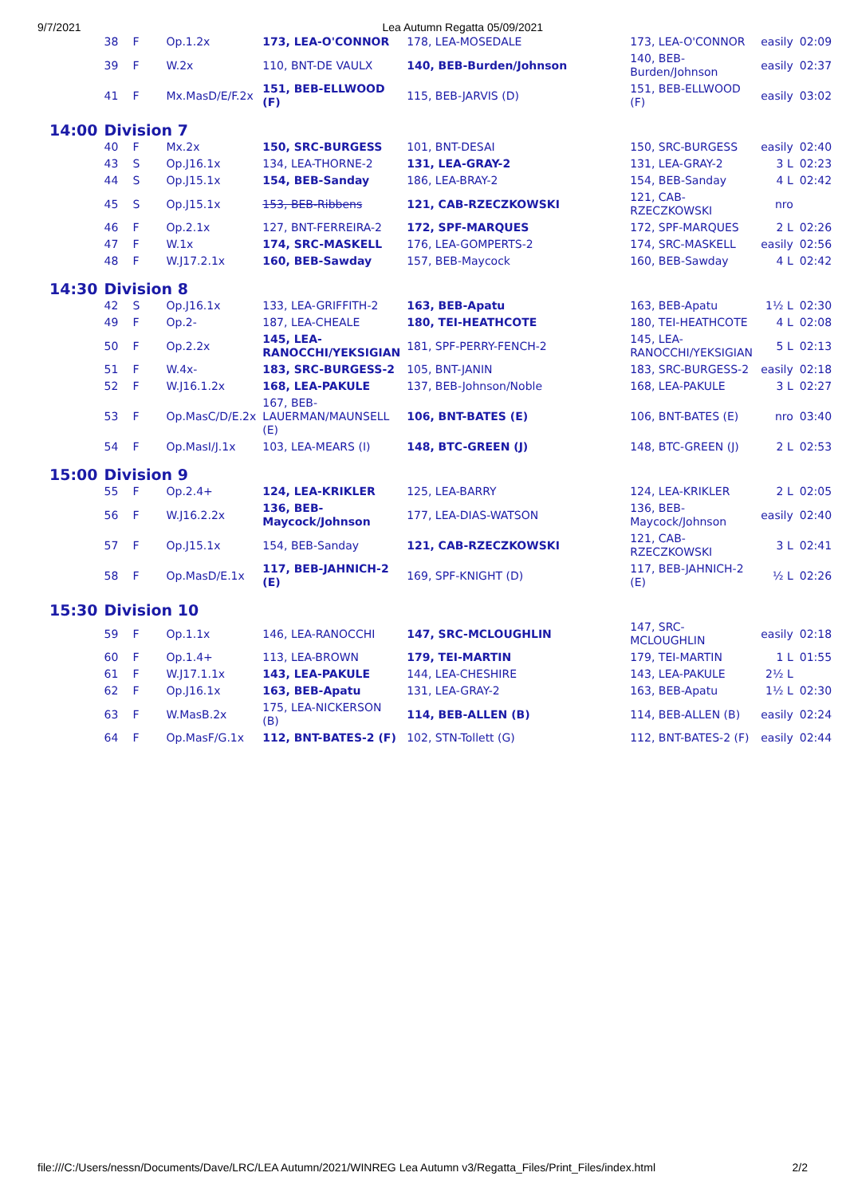9/7/2021 Lea Autumn Regatta 05/09/2021
| | 38 | F | Op.1.2x | 173, LEA-O'CONNOR | 178, LEA-MOSEDALE | 173, LEA-O'CONNOR | easily | 02:09 |
| | 39 | F | W.2x | 110, BNT-DE VAULX | 140, BEB-Burden/Johnson | 140, BEB- Burden/Johnson | easily | 02:37 |
| | 41 | F | Mx.MasD/E/F.2x | 151, BEB-ELLWOOD (F) | 115, BEB-JARVIS (D) | 151, BEB-ELLWOOD (F) | easily | 03:02 |
| 14:00 | Division 7 | | | | | | | |
| | 40 | F | Mx.2x | 150, SRC-BURGESS | 101, BNT-DESAI | 150, SRC-BURGESS | easily | 02:40 |
| | 43 | S | Op.J16.1x | 134, LEA-THORNE-2 | 131, LEA-GRAY-2 | 131, LEA-GRAY-2 | 3 L | 02:23 |
| | 44 | S | Op.J15.1x | 154, BEB-Sanday | 186, LEA-BRAY-2 | 154, BEB-Sanday | 4 L | 02:42 |
| | 45 | S | Op.J15.1x | 153, BEB-Ribbens | 121, CAB-RZECZKOWSKI | 121, CAB- RZECZKOWSKI | nro | |
| | 46 | F | Op.2.1x | 127, BNT-FERREIRA-2 | 172, SPF-MARQUES | 172, SPF-MARQUES | 2 L | 02:26 |
| | 47 | F | W.1x | 174, SRC-MASKELL | 176, LEA-GOMPERTS-2 | 174, SRC-MASKELL | easily | 02:56 |
| | 48 | F | W.J17.2.1x | 160, BEB-Sawday | 157, BEB-Maycock | 160, BEB-Sawday | 4 L | 02:42 |
| 14:30 | Division 8 | | | | | | | |
| | 42 | S | Op.J16.1x | 133, LEA-GRIFFITH-2 | 163, BEB-Apatu | 163, BEB-Apatu | 1½ L | 02:30 |
| | 49 | F | Op.2- | 187, LEA-CHEALE | 180, TEI-HEATHCOTE | 180, TEI-HEATHCOTE | 4 L | 02:08 |
| | 50 | F | Op.2.2x | 145, LEA- RANOCCHI/YEKSIGIAN | 181, SPF-PERRY-FENCH-2 | 145, LEA- RANOCCHI/YEKSIGIAN | 5 L | 02:13 |
| | 51 | F | W.4x- | 183, SRC-BURGESS-2 | 105, BNT-JANIN | 183, SRC-BURGESS-2 | easily | 02:18 |
| | 52 | F | W.J16.1.2x | 168, LEA-PAKULE | 137, BEB-Johnson/Noble | 168, LEA-PAKULE | 3 L | 02:27 |
| | 53 | F | Op.MasC/D/E.2x | 167, BEB- LAUERMAN/MAUNSELL (E) | 106, BNT-BATES (E) | 106, BNT-BATES (E) | nro | 03:40 |
| | 54 | F | Op.MasI/J.1x | 103, LEA-MEARS (I) | 148, BTC-GREEN (J) | 148, BTC-GREEN (J) | 2 L | 02:53 |
| 15:00 | Division 9 | | | | | | | |
| | 55 | F | Op.2.4+ | 124, LEA-KRIKLER | 125, LEA-BARRY | 124, LEA-KRIKLER | 2 L | 02:05 |
| | 56 | F | W.J16.2.2x | 136, BEB- Maycock/Johnson | 177, LEA-DIAS-WATSON | 136, BEB- Maycock/Johnson | easily | 02:40 |
| | 57 | F | Op.J15.1x | 154, BEB-Sanday | 121, CAB-RZECZKOWSKI | 121, CAB- RZECZKOWSKI | 3 L | 02:41 |
| | 58 | F | Op.MasD/E.1x | 117, BEB-JAHNICH-2 (E) | 169, SPF-KNIGHT (D) | 117, BEB-JAHNICH-2 (E) | ½ L | 02:26 |
| 15:30 | Division 10 | | | | | | | |
| | 59 | F | Op.1.1x | 146, LEA-RANOCCHI | 147, SRC-MCLOUGHLIN | 147, SRC- MCLOUGHLIN | easily | 02:18 |
| | 60 | F | Op.1.4+ | 113, LEA-BROWN | 179, TEI-MARTIN | 179, TEI-MARTIN | 1 L | 01:55 |
| | 61 | F | W.J17.1.1x | 143, LEA-PAKULE | 144, LEA-CHESHIRE | 143, LEA-PAKULE | 2½ L | |
| | 62 | F | Op.J16.1x | 163, BEB-Apatu | 131, LEA-GRAY-2 | 163, BEB-Apatu | 1½ L | 02:30 |
| | 63 | F | W.MasB.2x | 175, LEA-NICKERSON (B) | 114, BEB-ALLEN (B) | 114, BEB-ALLEN (B) | easily | 02:24 |
| | 64 | F | Op.MasF/G.1x | 112, BNT-BATES-2 (F) | 102, STN-Tollett (G) | 112, BNT-BATES-2 (F) | easily | 02:44 |
file:///C:/Users/nessn/Documents/Dave/LRC/LEA Autumn/2021/WINREG Lea Autumn v3/Regatta_Files/Print_Files/index.html 2/2